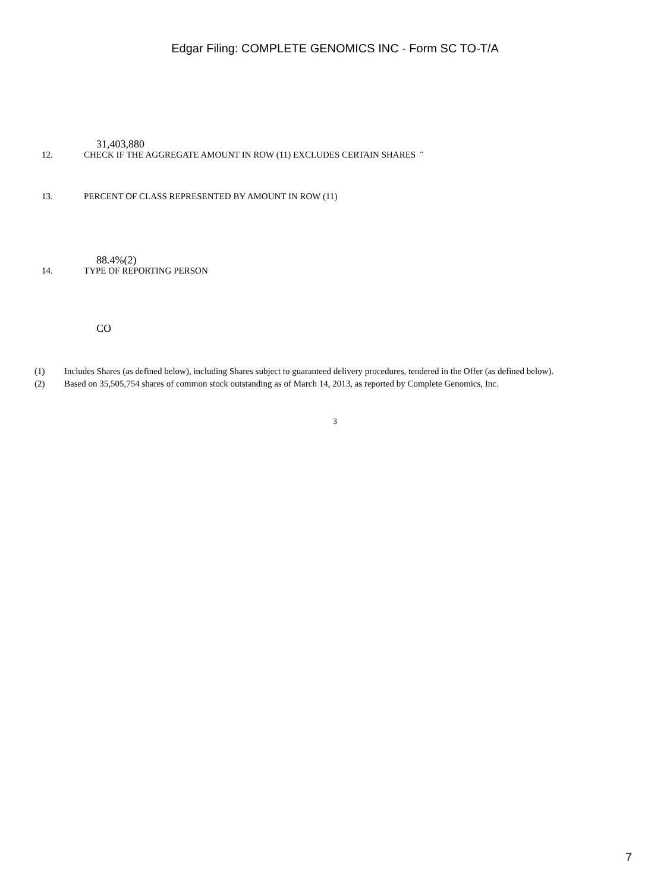Edgar Filing: COMPLETE GENOMICS INC - Form SC TO-T/A
31,403,880
12. CHECK IF THE AGGREGATE AMOUNT IN ROW (11) EXCLUDES CERTAIN SHARES ¨
13. PERCENT OF CLASS REPRESENTED BY AMOUNT IN ROW (11)
88.4%(2)
14. TYPE OF REPORTING PERSON
CO
(1) Includes Shares (as defined below), including Shares subject to guaranteed delivery procedures, tendered in the Offer (as defined below).
(2) Based on 35,505,754 shares of common stock outstanding as of March 14, 2013, as reported by Complete Genomics, Inc.
3
7